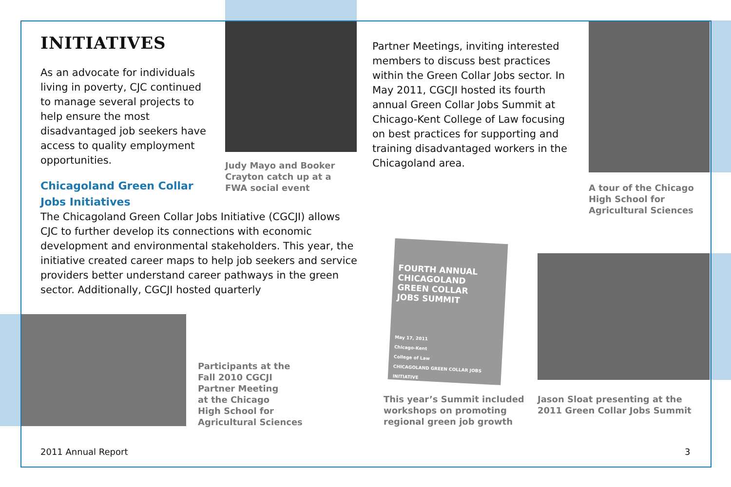FOURTH ANNUAL
CHICAGOLAND
GREEN COLLAR
JOBS SUMMIT
May 17, 2011
Chicago-Kent
College of Law
CHICAGOLAND GREEN COLLAR JOBS INITIATIVE
INITIATIVES
As an advocate for individuals living in poverty, CJC continued to manage several projects to help ensure the most disadvantaged job seekers have access to quality employment opportunities.
Chicagoland Green Collar
Jobs Initiatives
The Chicagoland Green Collar Jobs Initiative (CGCJI) allows CJC to further develop its connections with economic development and environmental stakeholders. This year, the initiative created career maps to help job seekers and service providers better understand career pathways in the green sector. Additionally, CGCJI hosted quarterly
Judy Mayo and Booker
Crayton catch up at a
FWA social event
Partner Meetings, inviting interested members to discuss best practices within the Green Collar Jobs sector. In May 2011, CGCJI hosted its fourth annual Green Collar Jobs Summit at Chicago-Kent College of Law focusing on best practices for supporting and training disadvantaged workers in the Chicagoland area.
A tour of the Chicago
High School for
Agricultural Sciences
Participants at the
Fall 2010 CGCJI
Partner Meeting
at the Chicago
High School for
Agricultural Sciences
This year’s Summit included
workshops on promoting
regional green job growth
Jason Sloat presenting at the
2011 Green Collar Jobs Summit
2011 Annual Report 3